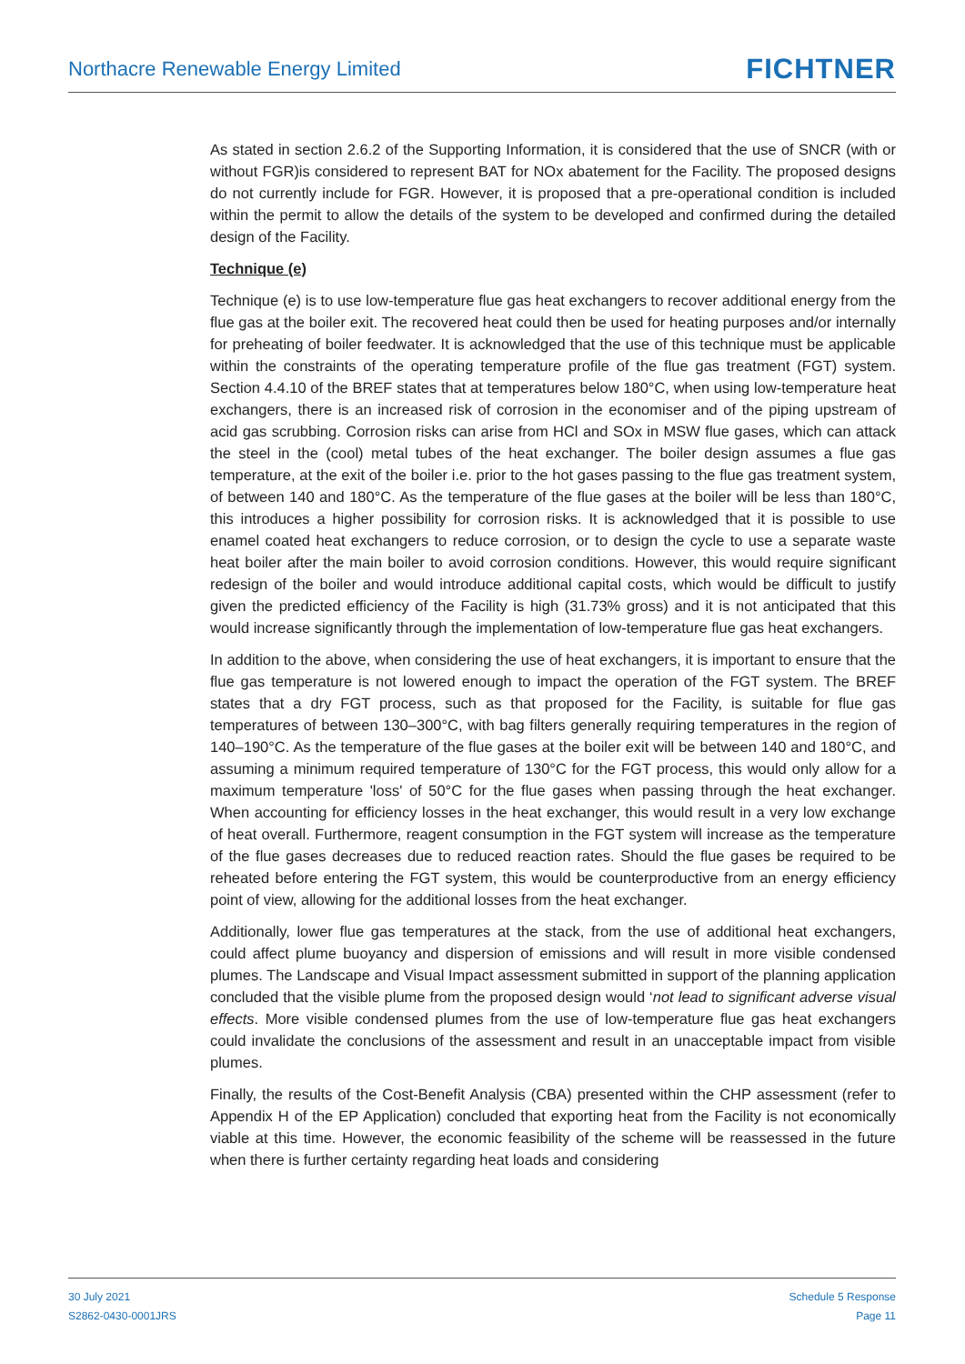Northacre Renewable Energy Limited
FICHTNER
As stated in section 2.6.2 of the Supporting Information, it is considered that the use of SNCR (with or without FGR)is considered to represent BAT for NOx abatement for the Facility. The proposed designs do not currently include for FGR. However, it is proposed that a pre-operational condition is included within the permit to allow the details of the system to be developed and confirmed during the detailed design of the Facility.
Technique (e)
Technique (e) is to use low-temperature flue gas heat exchangers to recover additional energy from the flue gas at the boiler exit. The recovered heat could then be used for heating purposes and/or internally for preheating of boiler feedwater. It is acknowledged that the use of this technique must be applicable within the constraints of the operating temperature profile of the flue gas treatment (FGT) system. Section 4.4.10 of the BREF states that at temperatures below 180°C, when using low-temperature heat exchangers, there is an increased risk of corrosion in the economiser and of the piping upstream of acid gas scrubbing. Corrosion risks can arise from HCl and SOx in MSW flue gases, which can attack the steel in the (cool) metal tubes of the heat exchanger. The boiler design assumes a flue gas temperature, at the exit of the boiler i.e. prior to the hot gases passing to the flue gas treatment system, of between 140 and 180°C. As the temperature of the flue gases at the boiler will be less than 180°C, this introduces a higher possibility for corrosion risks. It is acknowledged that it is possible to use enamel coated heat exchangers to reduce corrosion, or to design the cycle to use a separate waste heat boiler after the main boiler to avoid corrosion conditions. However, this would require significant redesign of the boiler and would introduce additional capital costs, which would be difficult to justify given the predicted efficiency of the Facility is high (31.73% gross) and it is not anticipated that this would increase significantly through the implementation of low-temperature flue gas heat exchangers.
In addition to the above, when considering the use of heat exchangers, it is important to ensure that the flue gas temperature is not lowered enough to impact the operation of the FGT system. The BREF states that a dry FGT process, such as that proposed for the Facility, is suitable for flue gas temperatures of between 130–300°C, with bag filters generally requiring temperatures in the region of 140–190°C. As the temperature of the flue gases at the boiler exit will be between 140 and 180°C, and assuming a minimum required temperature of 130°C for the FGT process, this would only allow for a maximum temperature 'loss' of 50°C for the flue gases when passing through the heat exchanger. When accounting for efficiency losses in the heat exchanger, this would result in a very low exchange of heat overall. Furthermore, reagent consumption in the FGT system will increase as the temperature of the flue gases decreases due to reduced reaction rates. Should the flue gases be required to be reheated before entering the FGT system, this would be counterproductive from an energy efficiency point of view, allowing for the additional losses from the heat exchanger.
Additionally, lower flue gas temperatures at the stack, from the use of additional heat exchangers, could affect plume buoyancy and dispersion of emissions and will result in more visible condensed plumes. The Landscape and Visual Impact assessment submitted in support of the planning application concluded that the visible plume from the proposed design would ‘not lead to significant adverse visual effects. More visible condensed plumes from the use of low-temperature flue gas heat exchangers could invalidate the conclusions of the assessment and result in an unacceptable impact from visible plumes.
Finally, the results of the Cost-Benefit Analysis (CBA) presented within the CHP assessment (refer to Appendix H of the EP Application) concluded that exporting heat from the Facility is not economically viable at this time. However, the economic feasibility of the scheme will be reassessed in the future when there is further certainty regarding heat loads and considering
30 July 2021
S2862-0430-0001JRS
Schedule 5 Response
Page 11